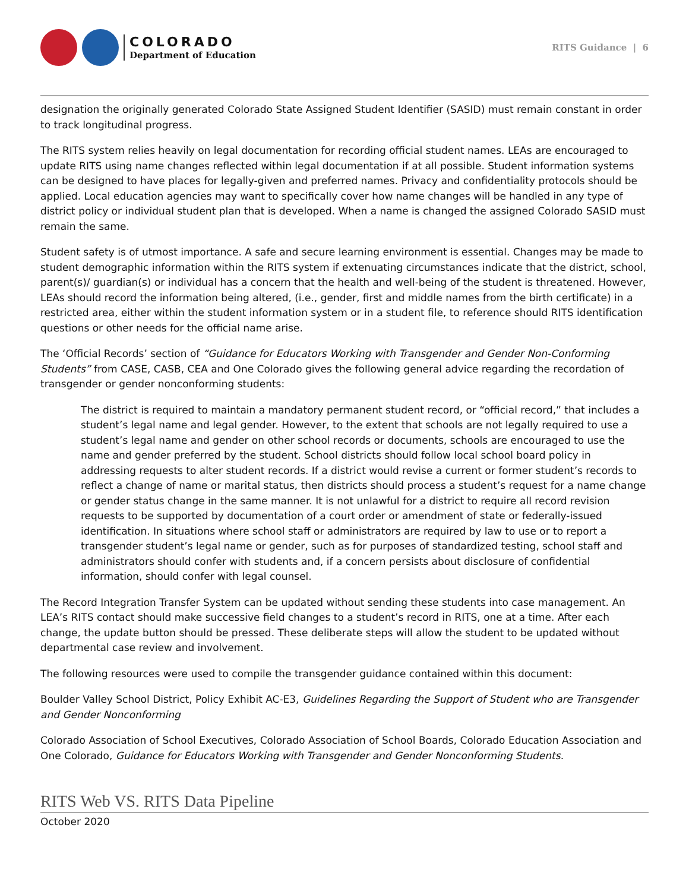COLORADO
Department of Education
RITS Guidance | 6
designation the originally generated Colorado State Assigned Student Identifier (SASID) must remain constant in order to track longitudinal progress.
The RITS system relies heavily on legal documentation for recording official student names. LEAs are encouraged to update RITS using name changes reflected within legal documentation if at all possible. Student information systems can be designed to have places for legally-given and preferred names. Privacy and confidentiality protocols should be applied. Local education agencies may want to specifically cover how name changes will be handled in any type of district policy or individual student plan that is developed. When a name is changed the assigned Colorado SASID must remain the same.
Student safety is of utmost importance. A safe and secure learning environment is essential. Changes may be made to student demographic information within the RITS system if extenuating circumstances indicate that the district, school, parent(s)/ guardian(s) or individual has a concern that the health and well-being of the student is threatened. However, LEAs should record the information being altered, (i.e., gender, first and middle names from the birth certificate) in a restricted area, either within the student information system or in a student file, to reference should RITS identification questions or other needs for the official name arise.
The ‘Official Records’ section of “Guidance for Educators Working with Transgender and Gender Non-Conforming Students” from CASE, CASB, CEA and One Colorado gives the following general advice regarding the recordation of transgender or gender nonconforming students:
The district is required to maintain a mandatory permanent student record, or “official record,” that includes a student’s legal name and legal gender. However, to the extent that schools are not legally required to use a student’s legal name and gender on other school records or documents, schools are encouraged to use the name and gender preferred by the student. School districts should follow local school board policy in addressing requests to alter student records. If a district would revise a current or former student’s records to reflect a change of name or marital status, then districts should process a student’s request for a name change or gender status change in the same manner. It is not unlawful for a district to require all record revision requests to be supported by documentation of a court order or amendment of state or federally-issued identification. In situations where school staff or administrators are required by law to use or to report a transgender student’s legal name or gender, such as for purposes of standardized testing, school staff and administrators should confer with students and, if a concern persists about disclosure of confidential information, should confer with legal counsel.
The Record Integration Transfer System can be updated without sending these students into case management. An LEA’s RITS contact should make successive field changes to a student’s record in RITS, one at a time. After each change, the update button should be pressed. These deliberate steps will allow the student to be updated without departmental case review and involvement.
The following resources were used to compile the transgender guidance contained within this document:
Boulder Valley School District, Policy Exhibit AC-E3, Guidelines Regarding the Support of Student who are Transgender and Gender Nonconforming
Colorado Association of School Executives, Colorado Association of School Boards, Colorado Education Association and One Colorado, Guidance for Educators Working with Transgender and Gender Nonconforming Students.
RITS Web VS. RITS Data Pipeline
October 2020